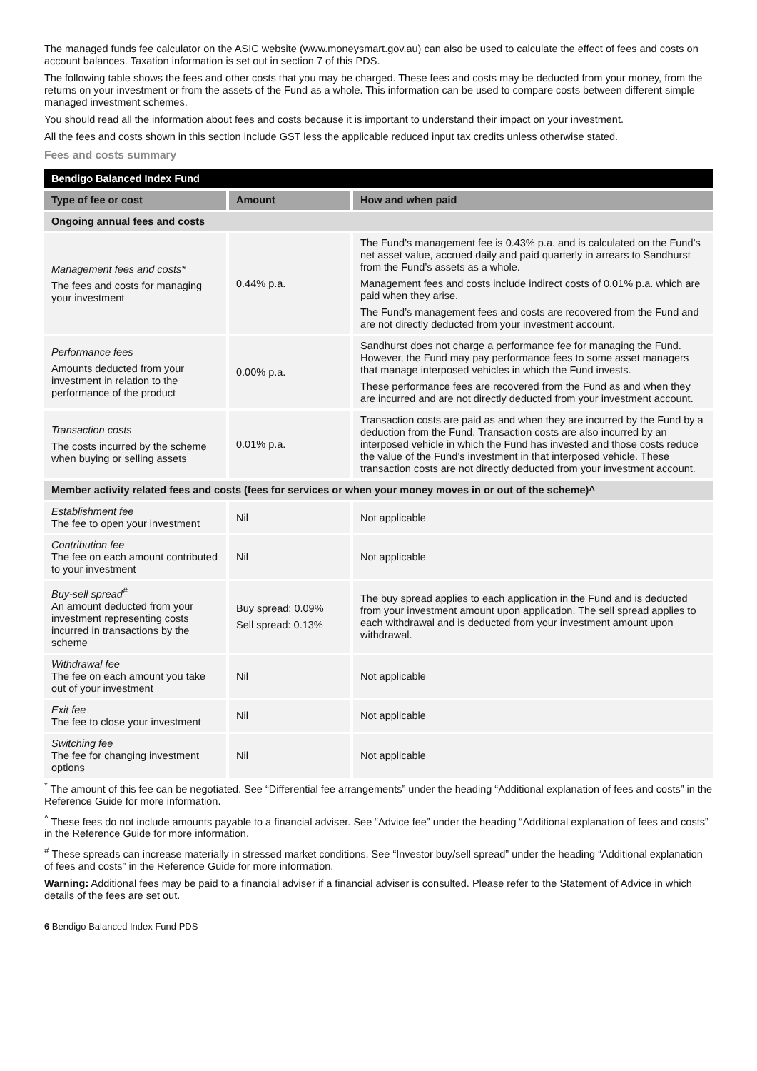The managed funds fee calculator on the ASIC website (www.moneysmart.gov.au) can also be used to calculate the effect of fees and costs on account balances. Taxation information is set out in section 7 of this PDS.
The following table shows the fees and other costs that you may be charged. These fees and costs may be deducted from your money, from the returns on your investment or from the assets of the Fund as a whole. This information can be used to compare costs between different simple managed investment schemes.
You should read all the information about fees and costs because it is important to understand their impact on your investment.
All the fees and costs shown in this section include GST less the applicable reduced input tax credits unless otherwise stated.
Fees and costs summary
| Bendigo Balanced Index Fund | | |
| --- | --- | --- |
| Type of fee or cost | Amount | How and when paid |
| Ongoing annual fees and costs | | |
| Management fees and costs* The fees and costs for managing your investment | 0.44% p.a. | The Fund’s management fee is 0.43% p.a. and is calculated on the Fund’s net asset value, accrued daily and paid quarterly in arrears to Sandhurst from the Fund’s assets as a whole. Management fees and costs include indirect costs of 0.01% p.a. which are paid when they arise. The Fund’s management fees and costs are recovered from the Fund and are not directly deducted from your investment account. |
| Performance fees Amounts deducted from your investment in relation to the performance of the product | 0.00% p.a. | Sandhurst does not charge a performance fee for managing the Fund. However, the Fund may pay performance fees to some asset managers that manage interposed vehicles in which the Fund invests. These performance fees are recovered from the Fund as and when they are incurred and are not directly deducted from your investment account. |
| Transaction costs The costs incurred by the scheme when buying or selling assets | 0.01% p.a. | Transaction costs are paid as and when they are incurred by the Fund by a deduction from the Fund. Transaction costs are also incurred by an interposed vehicle in which the Fund has invested and those costs reduce the value of the Fund’s investment in that interposed vehicle. These transaction costs are not directly deducted from your investment account. |
| Member activity related fees and costs (fees for services or when your money moves in or out of the scheme)^ | | |
| Establishment fee The fee to open your investment | Nil | Not applicable |
| Contribution fee The fee on each amount contributed to your investment | Nil | Not applicable |
| Buy-sell spread<sup>#</sup> An amount deducted from your investment representing costs incurred in transactions by the scheme | Buy spread: 0.09% Sell spread: 0.13% | The buy spread applies to each application in the Fund and is deducted from your investment amount upon application. The sell spread applies to each withdrawal and is deducted from your investment amount upon withdrawal. |
| Withdrawal fee The fee on each amount you take out of your investment | Nil | Not applicable |
| Exit fee The fee to close your investment | Nil | Not applicable |
| Switching fee The fee for changing investment options | Nil | Not applicable |
<sup>*</sup> The amount of this fee can be negotiated. See “Differential fee arrangements” under the heading “Additional explanation of fees and costs” in the Reference Guide for more information.
<sup>^</sup> These fees do not include amounts payable to a financial adviser. See “Advice fee” under the heading “Additional explanation of fees and costs” in the Reference Guide for more information.
<sup>#</sup> These spreads can increase materially in stressed market conditions. See “Investor buy/sell spread” under the heading “Additional explanation of fees and costs” in the Reference Guide for more information.
Warning: Additional fees may be paid to a financial adviser if a financial adviser is consulted. Please refer to the Statement of Advice in which details of the fees are set out.
6 Bendigo Balanced Index Fund PDS